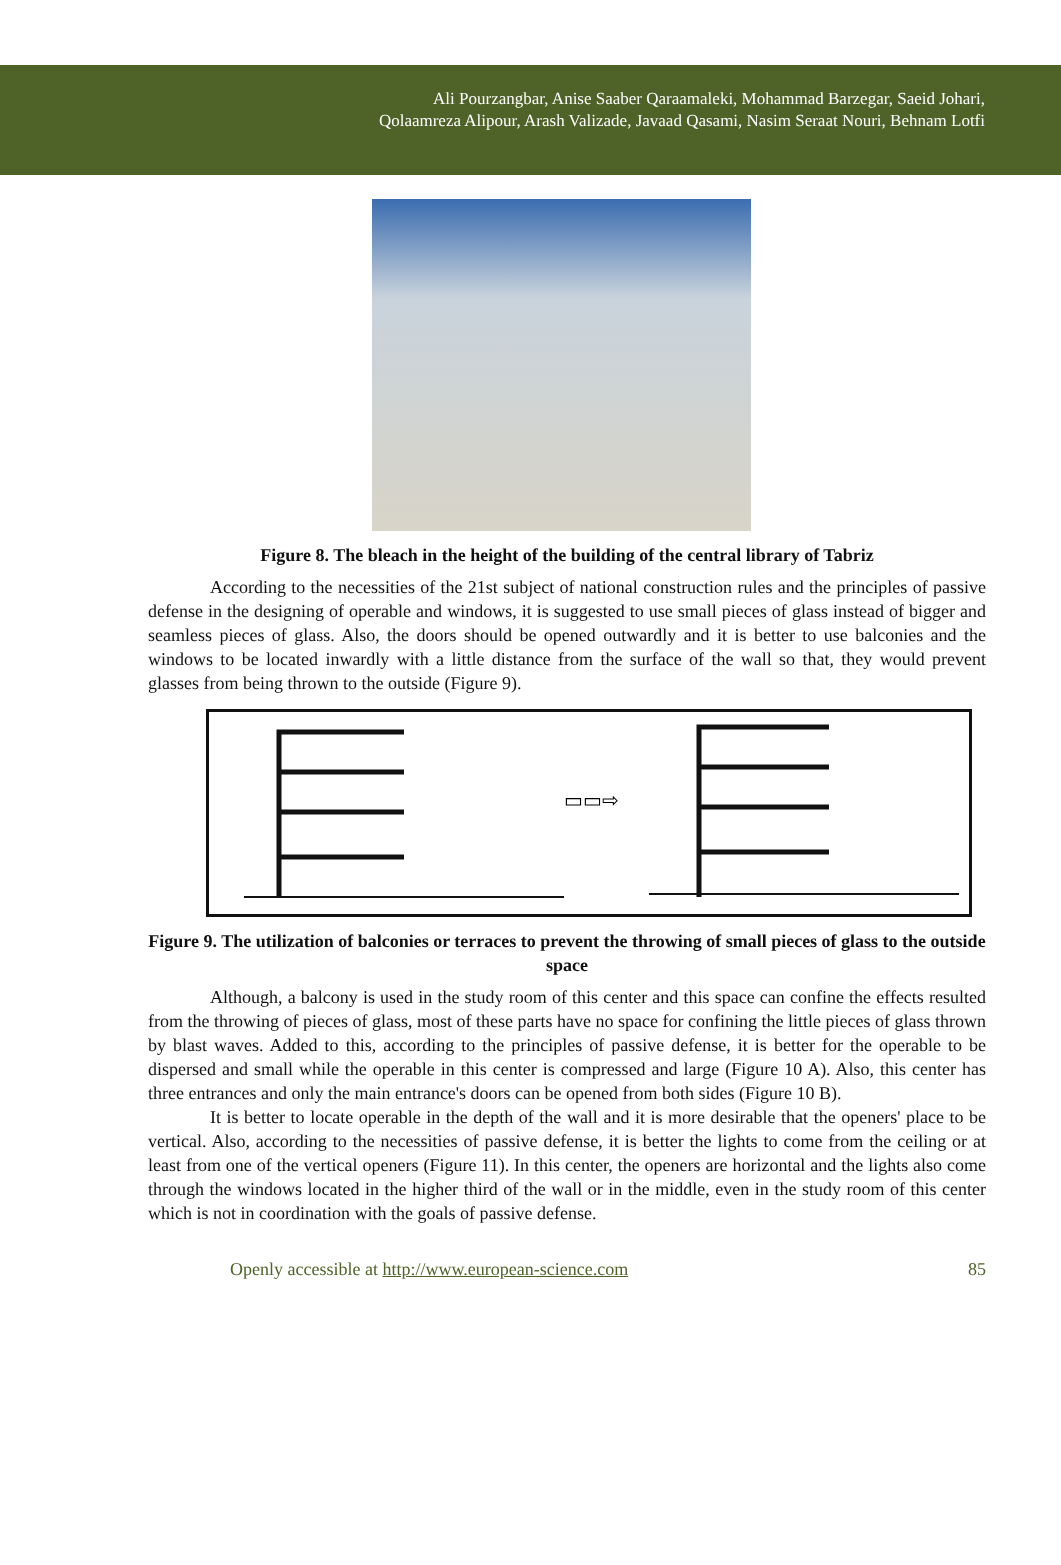Ali Pourzangbar, Anise Saaber Qaraamaleki, Mohammad Barzegar, Saeid Johari,
Qolaamreza Alipour, Arash Valizade, Javaad Qasami, Nasim Seraat Nouri, Behnam Lotfi
Figure 8. The bleach in the height of the building of the central library of Tabriz
According to the necessities of the 21st subject of national construction rules and the principles of passive defense in the designing of operable and windows, it is suggested to use small pieces of glass instead of bigger and seamless pieces of glass. Also, the doors should be opened outwardly and it is better to use balconies and the windows to be located inwardly with a little distance from the surface of the wall so that, they would prevent glasses from being thrown to the outside (Figure 9).
▭▭⇨
Figure 9. The utilization of balconies or terraces to prevent the throwing of small pieces of glass to the outside space
Although, a balcony is used in the study room of this center and this space can confine the effects resulted from the throwing of pieces of glass, most of these parts have no space for confining the little pieces of glass thrown by blast waves. Added to this, according to the principles of passive defense, it is better for the operable to be dispersed and small while the operable in this center is compressed and large (Figure 10 A). Also, this center has three entrances and only the main entrance's doors can be opened from both sides (Figure 10 B).
It is better to locate operable in the depth of the wall and it is more desirable that the openers' place to be vertical. Also, according to the necessities of passive defense, it is better the lights to come from the ceiling or at least from one of the vertical openers (Figure 11). In this center, the openers are horizontal and the lights also come through the windows located in the higher third of the wall or in the middle, even in the study room of this center which is not in coordination with the goals of passive defense.
Openly accessible at http://www.european-science.com 85